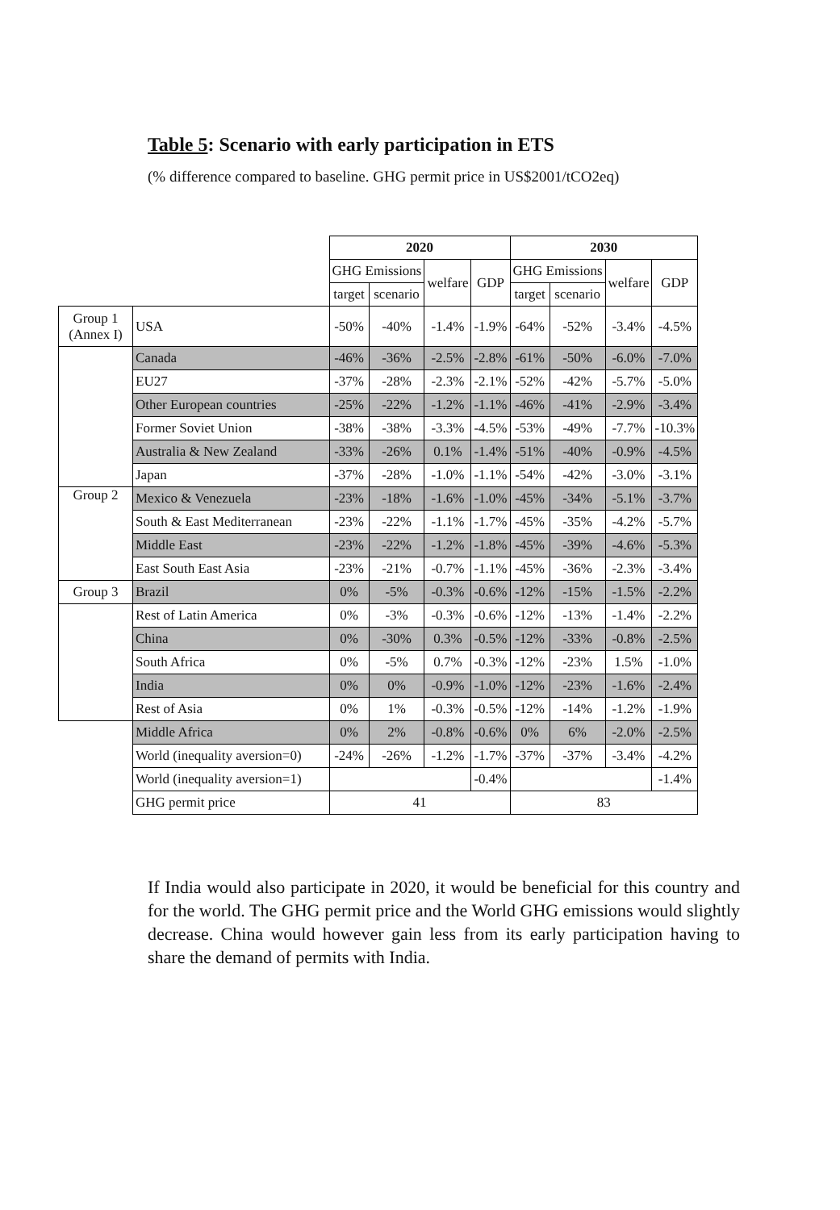Table 5: Scenario with early participation in ETS
(% difference compared to baseline. GHG permit price in US$2001/tCO2eq)
| | | 2020 | | | | 2030 | | | |
| --- | --- | --- | --- | --- | --- | --- | --- | --- | --- |
| | | GHG Emissions | | welfare | GDP | GHG Emissions | | welfare | GDP |
| | | target | scenario | | | target | scenario | | |
| Group 1 (Annex I) | USA | -50% | -40% | -1.4% | -1.9% | -64% | -52% | -3.4% | -4.5% |
| | Canada | -46% | -36% | -2.5% | -2.8% | -61% | -50% | -6.0% | -7.0% |
| | EU27 | -37% | -28% | -2.3% | -2.1% | -52% | -42% | -5.7% | -5.0% |
| | Other European countries | -25% | -22% | -1.2% | -1.1% | -46% | -41% | -2.9% | -3.4% |
| | Former Soviet Union | -38% | -38% | -3.3% | -4.5% | -53% | -49% | -7.7% | -10.3% |
| | Australia & New Zealand | -33% | -26% | 0.1% | -1.4% | -51% | -40% | -0.9% | -4.5% |
| | Japan | -37% | -28% | -1.0% | -1.1% | -54% | -42% | -3.0% | -3.1% |
| Group 2 | Mexico & Venezuela | -23% | -18% | -1.6% | -1.0% | -45% | -34% | -5.1% | -3.7% |
| | South & East Mediterranean | -23% | -22% | -1.1% | -1.7% | -45% | -35% | -4.2% | -5.7% |
| | Middle East | -23% | -22% | -1.2% | -1.8% | -45% | -39% | -4.6% | -5.3% |
| | East South East Asia | -23% | -21% | -0.7% | -1.1% | -45% | -36% | -2.3% | -3.4% |
| Group 3 | Brazil | 0% | -5% | -0.3% | -0.6% | -12% | -15% | -1.5% | -2.2% |
| | Rest of Latin America | 0% | -3% | -0.3% | -0.6% | -12% | -13% | -1.4% | -2.2% |
| | China | 0% | -30% | 0.3% | -0.5% | -12% | -33% | -0.8% | -2.5% |
| | South Africa | 0% | -5% | 0.7% | -0.3% | -12% | -23% | 1.5% | -1.0% |
| | India | 0% | 0% | -0.9% | -1.0% | -12% | -23% | -1.6% | -2.4% |
| | Rest of Asia | 0% | 1% | -0.3% | -0.5% | -12% | -14% | -1.2% | -1.9% |
| | Middle Africa | 0% | 2% | -0.8% | -0.6% | 0% | 6% | -2.0% | -2.5% |
| | World (inequality aversion=0) | -24% | -26% | -1.2% | -1.7% | -37% | -37% | -3.4% | -4.2% |
| | World (inequality aversion=1) | | | | -0.4% | | | | -1.4% |
| | GHG permit price | 41 | | | | 83 | | | |
If India would also participate in 2020, it would be beneficial for this country and for the world. The GHG permit price and the World GHG emissions would slightly decrease. China would however gain less from its early participation having to share the demand of permits with India.